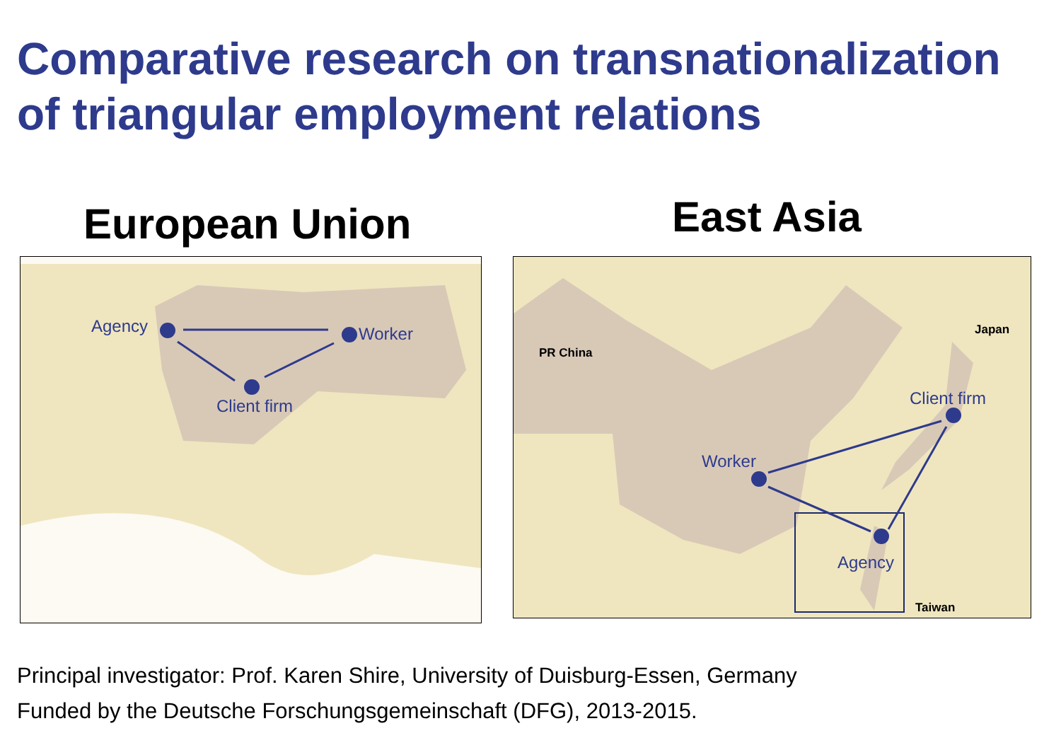Comparative research on transnationalization
of triangular employment relations
European Union East Asia
Agency Worker
Client firm
PR China
Japan
Taiwan
Client firm
Worker
Agency
Principal investigator: Prof. Karen Shire, University of Duisburg-Essen, Germany
Funded by the Deutsche Forschungsgemeinschaft (DFG), 2013-2015.